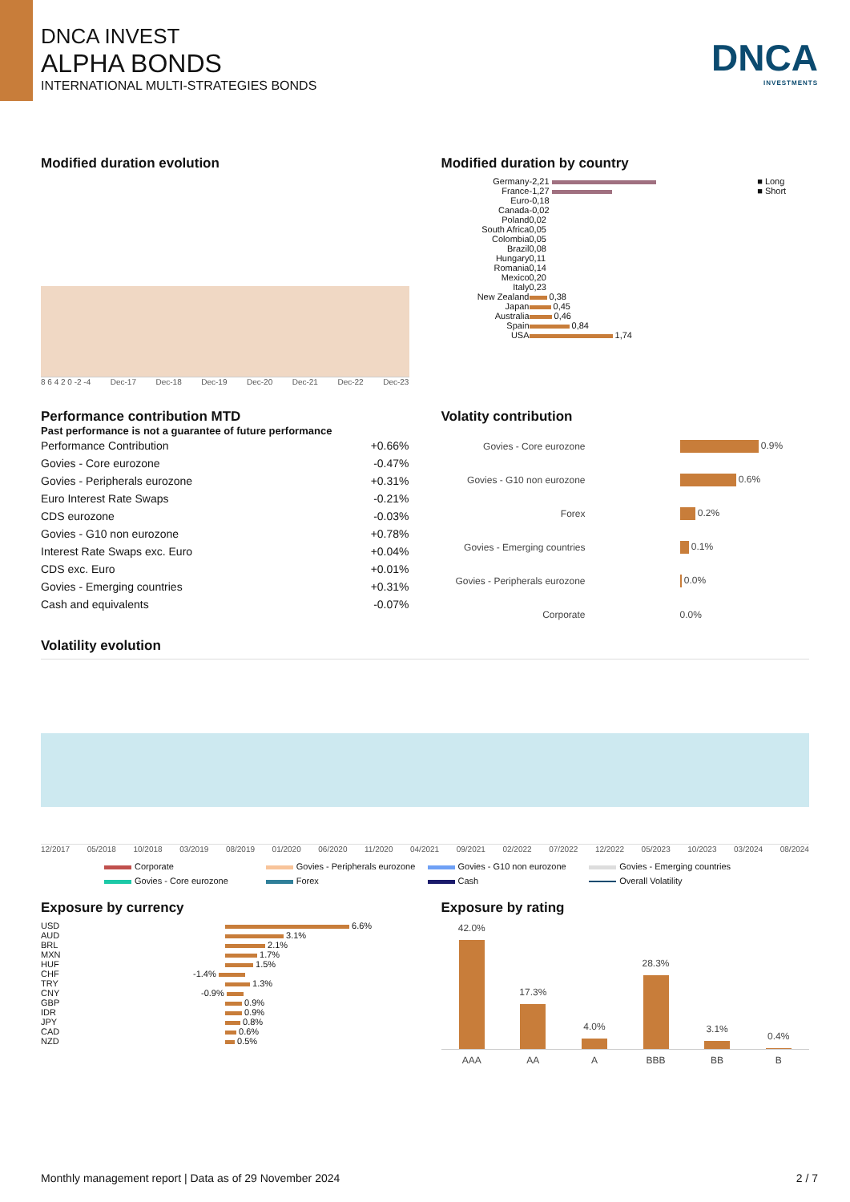DNCA INVEST
ALPHA BONDS
INTERNATIONAL MULTI-STRATEGIES BONDS
DNCA
INVESTMENTS
Modified duration evolution
8 6 4 2 0 -2 -4 Dec-17 Dec-18 Dec-19 Dec-20 Dec-21 Dec-22 Dec-23
Modified duration by country
| Germany | -2,21 | ■ Long |
| France | -1,27 | ■ Short |
| Euro | -0,18 | |
| Canada | -0,02 | |
| Poland | 0,02 | |
| South Africa | 0,05 | |
| Colombia | 0,05 | |
| Brazil | 0,08 | |
| Hungary | 0,11 | |
| Romania | 0,14 | |
| Mexico | 0,20 | |
| Italy | 0,23 | |
| New Zealand | 0,38 | |
| Japan | 0,45 | |
| Australia | 0,46 | |
| Spain | 0,84 | |
| USA | 1,74 | |
Performance contribution MTD
Past performance is not a guarantee of future performance
| Performance Contribution | +0.66% |
| Govies - Core eurozone | -0.47% |
| Govies - Peripherals eurozone | +0.31% |
| Euro Interest Rate Swaps | -0.21% |
| CDS eurozone | -0.03% |
| Govies - G10 non eurozone | +0.78% |
| Interest Rate Swaps exc. Euro | +0.04% |
| CDS exc. Euro | +0.01% |
| Govies - Emerging countries | +0.31% |
| Cash and equivalents | -0.07% |
Volatity contribution
| Govies - Core eurozone | 0.9% |
| Govies - G10 non eurozone | 0.6% |
| Forex | 0.2% |
| Govies - Emerging countries | 0.1% |
| Govies - Peripherals eurozone | 0.0% |
| Corporate | 0.0% |
Volatility evolution
12/2017 05/2018 10/2018 03/2019 08/2019 01/2020 06/2020 11/2020 04/2021 09/2021 02/2022 07/2022 12/2022 05/2023 10/2023 03/2024 08/2024
Corporate
Govies - Peripherals eurozone
Govies - G10 non eurozone
Govies - Emerging countries
Govies - Core eurozone
Forex
Cash
Overall Volatility
Exposure by currency
| USD | 6.6% |
| AUD | 3.1% |
| BRL | 2.1% |
| MXN | 1.7% |
| HUF | 1.5% |
| CHF | -1.4% |
| TRY | 1.3% |
| CNY | -0.9% |
| GBP | 0.9% |
| IDR | 0.9% |
| JPY | 0.8% |
| CAD | 0.6% |
| NZD | 0.5% |
Exposure by rating
42.0%
17.3%
4.0%
28.3%
3.1%
0.4%
AAA AA A BBB BB B
Monthly management report | Data as of 29 November 2024 2 / 7